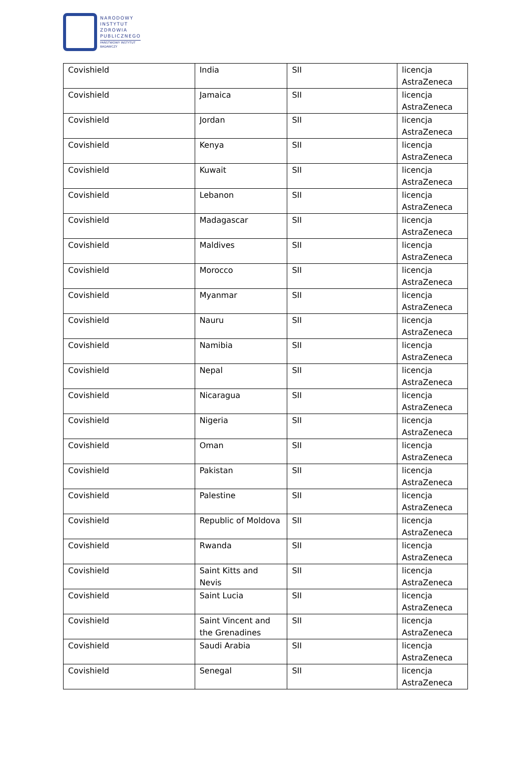NARODOWY
INSTYTUT
ZDROWIA
PUBLICZNEGO
PAŃSTWOWY INSTYTUT
BADAWCZY
| Covishield | India | SII | licencja AstraZeneca |
| Covishield | Jamaica | SII | licencja AstraZeneca |
| Covishield | Jordan | SII | licencja AstraZeneca |
| Covishield | Kenya | SII | licencja AstraZeneca |
| Covishield | Kuwait | SII | licencja AstraZeneca |
| Covishield | Lebanon | SII | licencja AstraZeneca |
| Covishield | Madagascar | SII | licencja AstraZeneca |
| Covishield | Maldives | SII | licencja AstraZeneca |
| Covishield | Morocco | SII | licencja AstraZeneca |
| Covishield | Myanmar | SII | licencja AstraZeneca |
| Covishield | Nauru | SII | licencja AstraZeneca |
| Covishield | Namibia | SII | licencja AstraZeneca |
| Covishield | Nepal | SII | licencja AstraZeneca |
| Covishield | Nicaragua | SII | licencja AstraZeneca |
| Covishield | Nigeria | SII | licencja AstraZeneca |
| Covishield | Oman | SII | licencja AstraZeneca |
| Covishield | Pakistan | SII | licencja AstraZeneca |
| Covishield | Palestine | SII | licencja AstraZeneca |
| Covishield | Republic of Moldova | SII | licencja AstraZeneca |
| Covishield | Rwanda | SII | licencja AstraZeneca |
| Covishield | Saint Kitts and Nevis | SII | licencja AstraZeneca |
| Covishield | Saint Lucia | SII | licencja AstraZeneca |
| Covishield | Saint Vincent and the Grenadines | SII | licencja AstraZeneca |
| Covishield | Saudi Arabia | SII | licencja AstraZeneca |
| Covishield | Senegal | SII | licencja AstraZeneca |